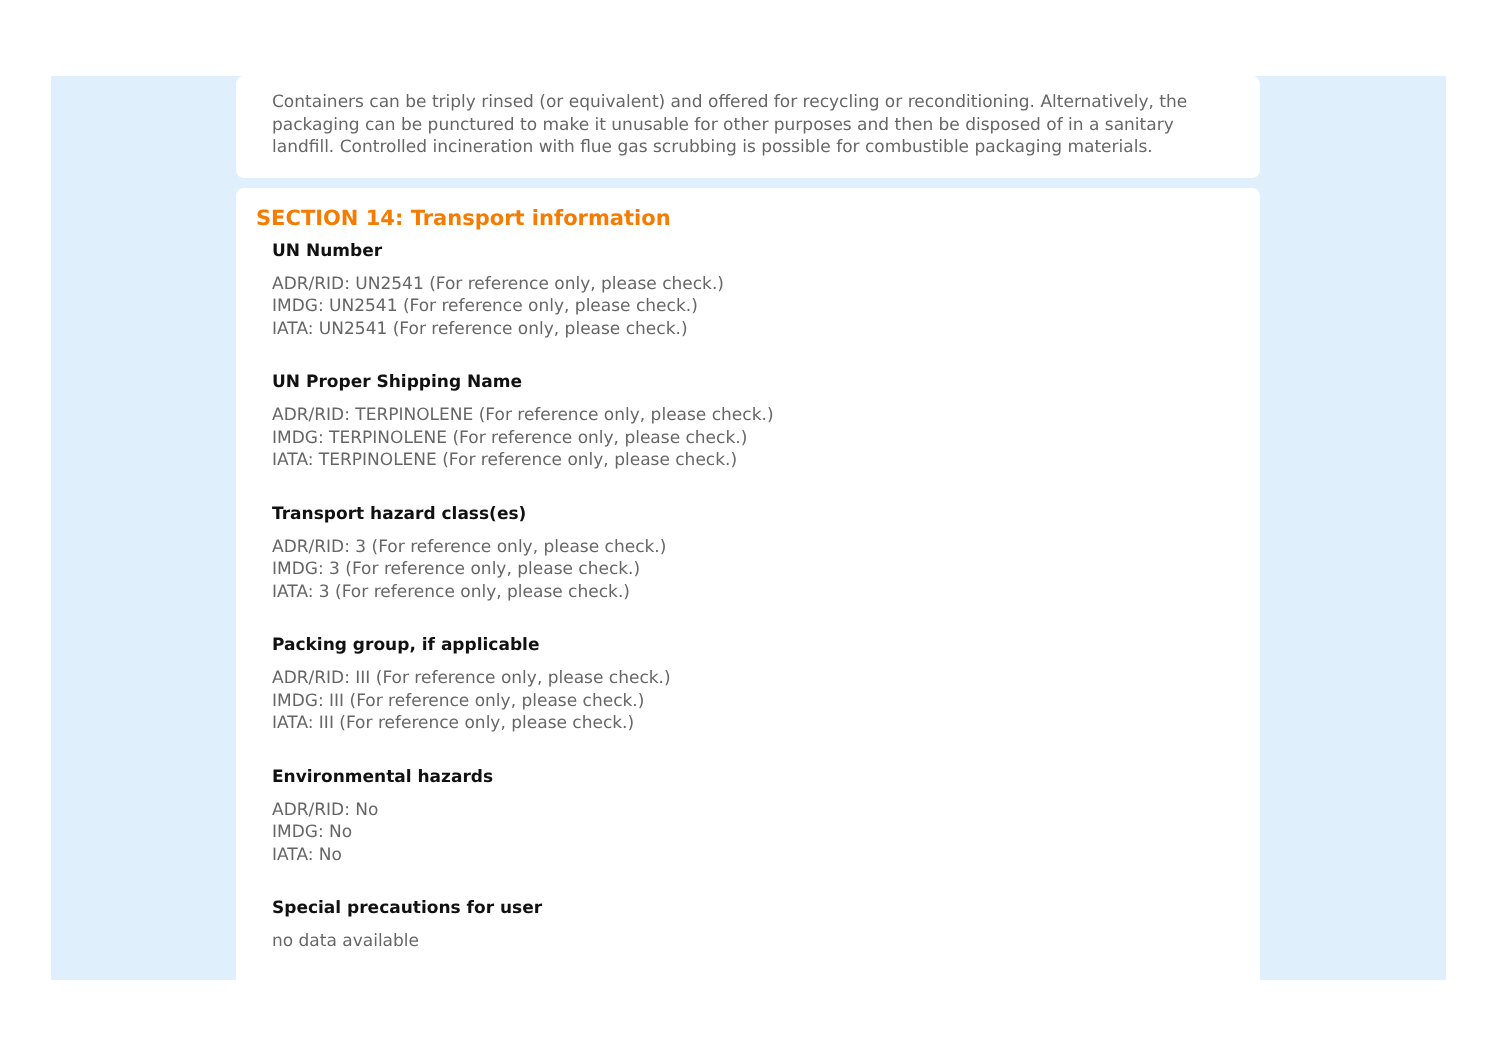Containers can be triply rinsed (or equivalent) and offered for recycling or reconditioning. Alternatively, the packaging can be punctured to make it unusable for other purposes and then be disposed of in a sanitary landfill. Controlled incineration with flue gas scrubbing is possible for combustible packaging materials.
SECTION 14: Transport information
UN Number
ADR/RID: UN2541 (For reference only, please check.)
IMDG: UN2541 (For reference only, please check.)
IATA: UN2541 (For reference only, please check.)
UN Proper Shipping Name
ADR/RID: TERPINOLENE (For reference only, please check.)
IMDG: TERPINOLENE (For reference only, please check.)
IATA: TERPINOLENE (For reference only, please check.)
Transport hazard class(es)
ADR/RID: 3 (For reference only, please check.)
IMDG: 3 (For reference only, please check.)
IATA: 3 (For reference only, please check.)
Packing group, if applicable
ADR/RID: III (For reference only, please check.)
IMDG: III (For reference only, please check.)
IATA: III (For reference only, please check.)
Environmental hazards
ADR/RID: No
IMDG: No
IATA: No
Special precautions for user
no data available